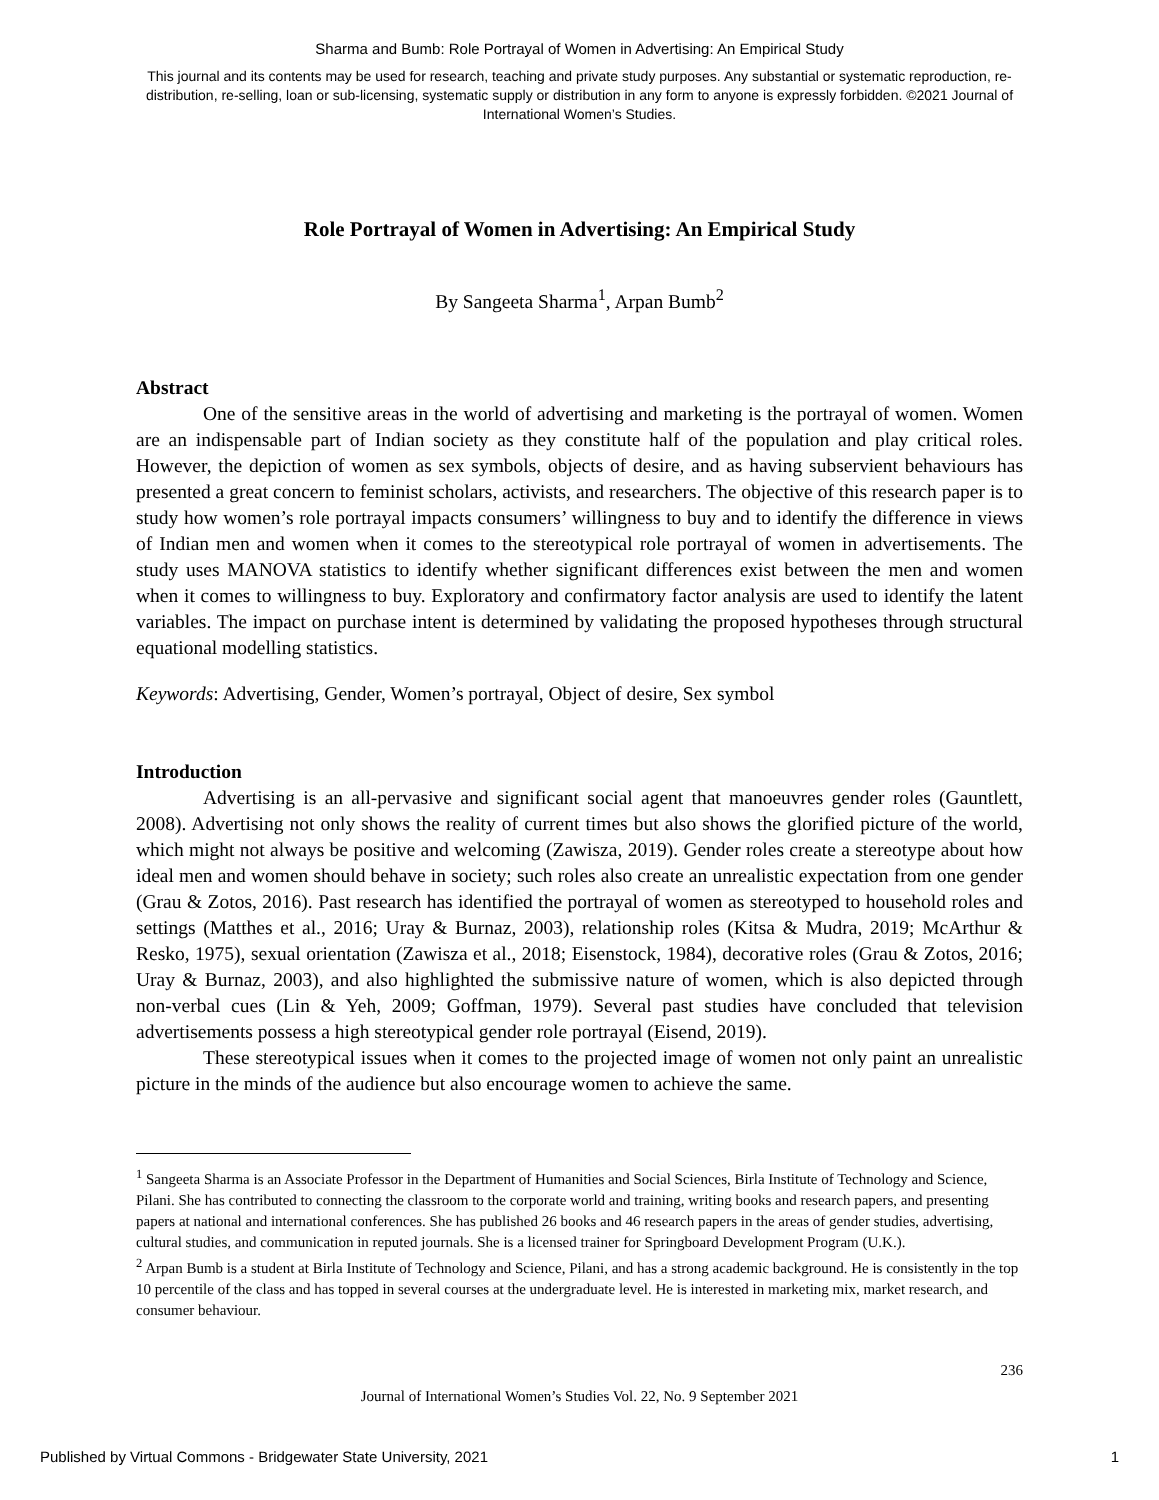Sharma and Bumb: Role Portrayal of Women in Advertising: An Empirical Study
This journal and its contents may be used for research, teaching and private study purposes. Any substantial or systematic reproduction, re-distribution, re-selling, loan or sub-licensing, systematic supply or distribution in any form to anyone is expressly forbidden. ©2021 Journal of International Women’s Studies.
Role Portrayal of Women in Advertising: An Empirical Study
By Sangeeta Sharma<sup>1</sup>, Arpan Bumb<sup>2</sup>
Abstract
One of the sensitive areas in the world of advertising and marketing is the portrayal of women. Women are an indispensable part of Indian society as they constitute half of the population and play critical roles. However, the depiction of women as sex symbols, objects of desire, and as having subservient behaviours has presented a great concern to feminist scholars, activists, and researchers. The objective of this research paper is to study how women’s role portrayal impacts consumers’ willingness to buy and to identify the difference in views of Indian men and women when it comes to the stereotypical role portrayal of women in advertisements. The study uses MANOVA statistics to identify whether significant differences exist between the men and women when it comes to willingness to buy. Exploratory and confirmatory factor analysis are used to identify the latent variables. The impact on purchase intent is determined by validating the proposed hypotheses through structural equational modelling statistics.
Keywords: Advertising, Gender, Women’s portrayal, Object of desire, Sex symbol
Introduction
Advertising is an all-pervasive and significant social agent that manoeuvres gender roles (Gauntlett, 2008). Advertising not only shows the reality of current times but also shows the glorified picture of the world, which might not always be positive and welcoming (Zawisza, 2019). Gender roles create a stereotype about how ideal men and women should behave in society; such roles also create an unrealistic expectation from one gender (Grau & Zotos, 2016). Past research has identified the portrayal of women as stereotyped to household roles and settings (Matthes et al., 2016; Uray & Burnaz, 2003), relationship roles (Kitsa & Mudra, 2019; McArthur & Resko, 1975), sexual orientation (Zawisza et al., 2018; Eisenstock, 1984), decorative roles (Grau & Zotos, 2016; Uray & Burnaz, 2003), and also highlighted the submissive nature of women, which is also depicted through non-verbal cues (Lin & Yeh, 2009; Goffman, 1979). Several past studies have concluded that television advertisements possess a high stereotypical gender role portrayal (Eisend, 2019).
These stereotypical issues when it comes to the projected image of women not only paint an unrealistic picture in the minds of the audience but also encourage women to achieve the same.
<sup>1</sup> Sangeeta Sharma is an Associate Professor in the Department of Humanities and Social Sciences, Birla Institute of Technology and Science, Pilani. She has contributed to connecting the classroom to the corporate world and training, writing books and research papers, and presenting papers at national and international conferences. She has published 26 books and 46 research papers in the areas of gender studies, advertising, cultural studies, and communication in reputed journals. She is a licensed trainer for Springboard Development Program (U.K.).
<sup>2</sup> Arpan Bumb is a student at Birla Institute of Technology and Science, Pilani, and has a strong academic background. He is consistently in the top 10 percentile of the class and has topped in several courses at the undergraduate level. He is interested in marketing mix, market research, and consumer behaviour.
236
Journal of International Women’s Studies Vol. 22, No. 9 September 2021
Published by Virtual Commons - Bridgewater State University, 2021 1